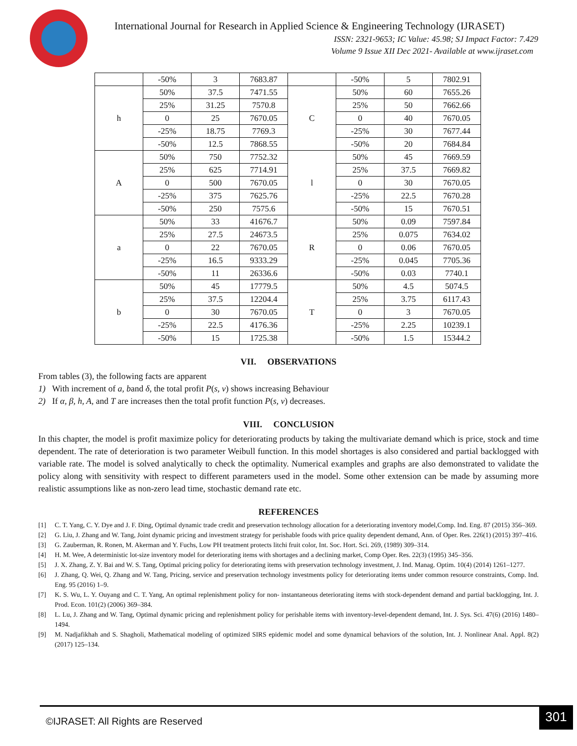International Journal for Research in Applied Science & Engineering Technology (IJRASET)
ISSN: 2321-9653; IC Value: 45.98; SJ Impact Factor: 7.429
Volume 9 Issue XII Dec 2021- Available at www.ijraset.com
| | -50% | 3 | 7683.87 | | -50% | 5 | 7802.91 |
| h | 50% | 37.5 | 7471.55 | C | 50% | 60 | 7655.26 |
| | 25% | 31.25 | 7570.8 | | 25% | 50 | 7662.66 |
| | 0 | 25 | 7670.05 | | 0 | 40 | 7670.05 |
| | -25% | 18.75 | 7769.3 | | -25% | 30 | 7677.44 |
| | -50% | 12.5 | 7868.55 | | -50% | 20 | 7684.84 |
| A | 50% | 750 | 7752.32 | l | 50% | 45 | 7669.59 |
| | 25% | 625 | 7714.91 | | 25% | 37.5 | 7669.82 |
| | 0 | 500 | 7670.05 | | 0 | 30 | 7670.05 |
| | -25% | 375 | 7625.76 | | -25% | 22.5 | 7670.28 |
| | -50% | 250 | 7575.6 | | -50% | 15 | 7670.51 |
| a | 50% | 33 | 41676.7 | R | 50% | 0.09 | 7597.84 |
| | 25% | 27.5 | 24673.5 | | 25% | 0.075 | 7634.02 |
| | 0 | 22 | 7670.05 | | 0 | 0.06 | 7670.05 |
| | -25% | 16.5 | 9333.29 | | -25% | 0.045 | 7705.36 |
| | -50% | 11 | 26336.6 | | -50% | 0.03 | 7740.1 |
| b | 50% | 45 | 17779.5 | T | 50% | 4.5 | 5074.5 |
| | 25% | 37.5 | 12204.4 | | 25% | 3.75 | 6117.43 |
| | 0 | 30 | 7670.05 | | 0 | 3 | 7670.05 |
| | -25% | 22.5 | 4176.36 | | -25% | 2.25 | 10239.1 |
| | -50% | 15 | 1725.38 | | -50% | 1.5 | 15344.2 |
VII. OBSERVATIONS
From tables (3), the following facts are apparent
1) With increment of a, band δ, the total profit P(s, v) shows increasing Behaviour
2) If α, β, h, A, and T are increases then the total profit function P(s, v) decreases.
VIII. CONCLUSION
In this chapter, the model is profit maximize policy for deteriorating products by taking the multivariate demand which is price, stock and time dependent. The rate of deterioration is two parameter Weibull function. In this model shortages is also considered and partial backlogged with variable rate. The model is solved analytically to check the optimality. Numerical examples and graphs are also demonstrated to validate the policy along with sensitivity with respect to different parameters used in the model. Some other extension can be made by assuming more realistic assumptions like as non-zero lead time, stochastic demand rate etc.
REFERENCES
[1] C. T. Yang, C. Y. Dye and J. F. Ding, Optimal dynamic trade credit and preservation technology allocation for a deteriorating inventory model,Comp. Ind. Eng. 87 (2015) 356–369.
[2] G. Liu, J. Zhang and W. Tang, Joint dynamic pricing and investment strategy for perishable foods with price quality dependent demand, Ann. of Oper. Res. 226(1) (2015) 397–416.
[3] G. Zauberman, R. Ronen, M. Akerman and Y. Fuchs, Low PH treatment protects litchi fruit color, Int. Soc. Hort. Sci. 269, (1989) 309–314.
[4] H. M. Wee, A deterministic lot-size inventory model for deteriorating items with shortages and a declining market, Comp Oper. Res. 22(3) (1995) 345–356.
[5] J. X. Zhang, Z. Y. Bai and W. S. Tang, Optimal pricing policy for deteriorating items with preservation technology investment, J. Ind. Manag. Optim. 10(4) (2014) 1261–1277.
[6] J. Zhang, Q. Wei, Q. Zhang and W. Tang, Pricing, service and preservation technology investments policy for deteriorating items under common resource constraints, Comp. Ind. Eng. 95 (2016) 1–9.
[7] K. S. Wu, L. Y. Ouyang and C. T. Yang, An optimal replenishment policy for non- instantaneous deteriorating items with stock-dependent demand and partial backlogging, Int. J. Prod. Econ. 101(2) (2006) 369–384.
[8] L. Lu, J. Zhang and W. Tang, Optimal dynamic pricing and replenishment policy for perishable items with inventory-level-dependent demand, Int. J. Sys. Sci. 47(6) (2016) 1480–1494.
[9] M. Nadjafikhah and S. Shagholi, Mathematical modeling of optimized SIRS epidemic model and some dynamical behaviors of the solution, Int. J. Nonlinear Anal. Appl. 8(2) (2017) 125–134.
©IJRASET: All Rights are Reserved
301